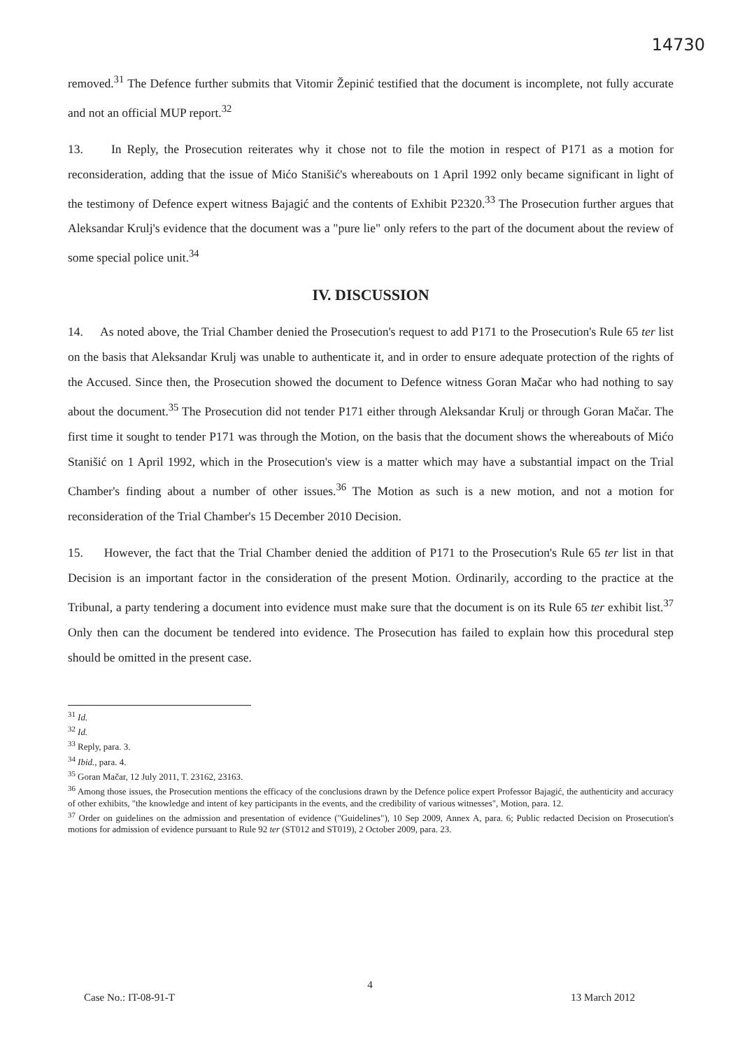14730
removed.<sup>31</sup> The Defence further submits that Vitomir Žepinić testified that the document is incomplete, not fully accurate and not an official MUP report.<sup>32</sup>
13. In Reply, the Prosecution reiterates why it chose not to file the motion in respect of P171 as a motion for reconsideration, adding that the issue of Mićo Stanišić's whereabouts on 1 April 1992 only became significant in light of the testimony of Defence expert witness Bajagić and the contents of Exhibit P2320.<sup>33</sup> The Prosecution further argues that Aleksandar Krulj's evidence that the document was a "pure lie" only refers to the part of the document about the review of some special police unit.<sup>34</sup>
IV. DISCUSSION
14. As noted above, the Trial Chamber denied the Prosecution's request to add P171 to the Prosecution's Rule 65 ter list on the basis that Aleksandar Krulj was unable to authenticate it, and in order to ensure adequate protection of the rights of the Accused. Since then, the Prosecution showed the document to Defence witness Goran Mačar who had nothing to say about the document.<sup>35</sup> The Prosecution did not tender P171 either through Aleksandar Krulj or through Goran Mačar. The first time it sought to tender P171 was through the Motion, on the basis that the document shows the whereabouts of Mićo Stanišić on 1 April 1992, which in the Prosecution's view is a matter which may have a substantial impact on the Trial Chamber's finding about a number of other issues.<sup>36</sup> The Motion as such is a new motion, and not a motion for reconsideration of the Trial Chamber's 15 December 2010 Decision.
15. However, the fact that the Trial Chamber denied the addition of P171 to the Prosecution's Rule 65 ter list in that Decision is an important factor in the consideration of the present Motion. Ordinarily, according to the practice at the Tribunal, a party tendering a document into evidence must make sure that the document is on its Rule 65 ter exhibit list.<sup>37</sup> Only then can the document be tendered into evidence. The Prosecution has failed to explain how this procedural step should be omitted in the present case.
<sup>31</sup> Id.
<sup>32</sup> Id.
<sup>33</sup> Reply, para. 3.
<sup>34</sup> Ibid., para. 4.
<sup>35</sup> Goran Mačar, 12 July 2011, T. 23162, 23163.
<sup>36</sup> Among those issues, the Prosecution mentions the efficacy of the conclusions drawn by the Defence police expert Professor Bajagić, the authenticity and accuracy of other exhibits, "the knowledge and intent of key participants in the events, and the credibility of various witnesses", Motion, para. 12.
<sup>37</sup> Order on guidelines on the admission and presentation of evidence ("Guidelines"), 10 Sep 2009, Annex A, para. 6; Public redacted Decision on Prosecution's motions for admission of evidence pursuant to Rule 92 ter (ST012 and ST019), 2 October 2009, para. 23.
4
Case No.: IT-08-91-T 13 March 2012